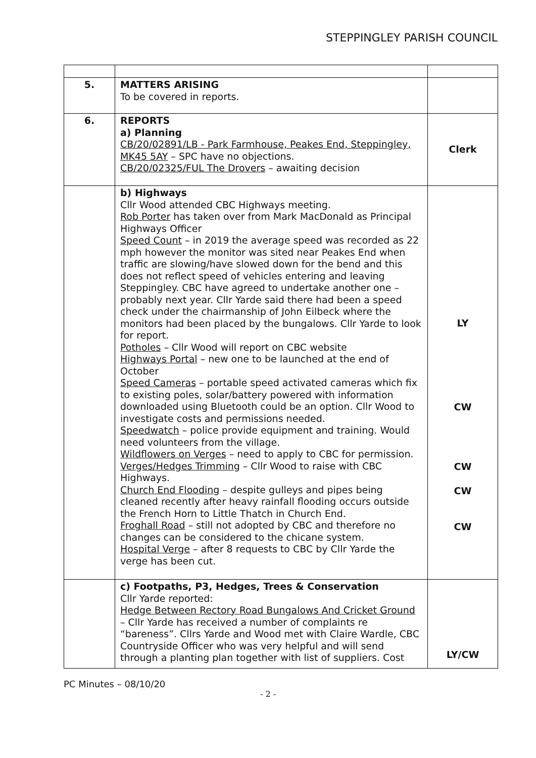STEPPINGLEY PARISH COUNCIL
| 5. | MATTERS ARISING To be covered in reports. | |
| 6. | REPORTS a) Planning CB/20/02891/LB - Park Farmhouse, Peakes End, Steppingley, MK45 5AY – SPC have no objections. CB/20/02325/FUL The Drovers – awaiting decision | Clerk |
| | b) Highways Cllr Wood attended CBC Highways meeting. Rob Porter has taken over from Mark MacDonald as Principal Highways Officer Speed Count – in 2019 the average speed was recorded as 22 mph however the monitor was sited near Peakes End when traffic are slowing/have slowed down for the bend and this does not reflect speed of vehicles entering and leaving Steppingley. CBC have agreed to undertake another one – probably next year. Cllr Yarde said there had been a speed check under the chairmanship of John Eilbeck where the monitors had been placed by the bungalows. Cllr Yarde to look for report. Potholes – Cllr Wood will report on CBC website Highways Portal – new one to be launched at the end of October Speed Cameras – portable speed activated cameras which fix to existing poles, solar/battery powered with information downloaded using Bluetooth could be an option. Cllr Wood to investigate costs and permissions needed. Speedwatch – police provide equipment and training. Would need volunteers from the village. Wildflowers on Verges – need to apply to CBC for permission. Verges/Hedges Trimming – Cllr Wood to raise with CBC Highways. Church End Flooding – despite gulleys and pipes being cleaned recently after heavy rainfall flooding occurs outside the French Horn to Little Thatch in Church End. Froghall Road – still not adopted by CBC and therefore no changes can be considered to the chicane system. Hospital Verge – after 8 requests to CBC by Cllr Yarde the verge has been cut. | LY CW CW CW CW |
| | c) Footpaths, P3, Hedges, Trees & Conservation Cllr Yarde reported: Hedge Between Rectory Road Bungalows And Cricket Ground – Cllr Yarde has received a number of complaints re “bareness”. Cllrs Yarde and Wood met with Claire Wardle, CBC Countryside Officer who was very helpful and will send through a planting plan together with list of suppliers. Cost | LY/CW |
PC Minutes – 08/10/20
- 2 -